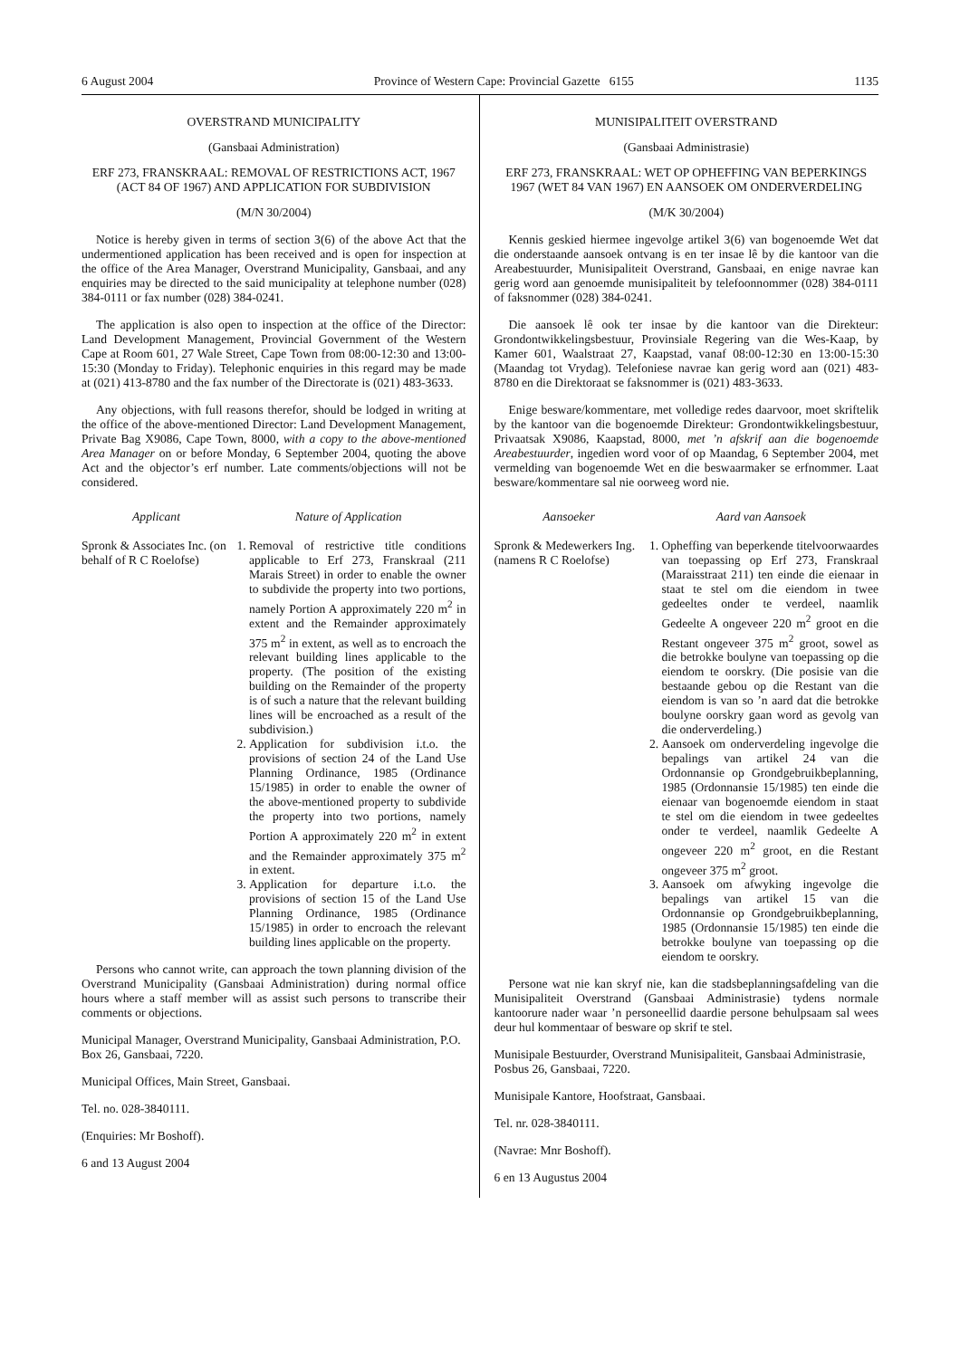6 August 2004 Province of Western Cape: Provincial Gazette 6155 1135
OVERSTRAND MUNICIPALITY
(Gansbaai Administration)
ERF 273, FRANSKRAAL: REMOVAL OF RESTRICTIONS ACT, 1967 (ACT 84 OF 1967) AND APPLICATION FOR SUBDIVISION
(M/N 30/2004)
Notice is hereby given in terms of section 3(6) of the above Act that the undermentioned application has been received and is open for inspection at the office of the Area Manager, Overstrand Municipality, Gansbaai, and any enquiries may be directed to the said municipality at telephone number (028) 384-0111 or fax number (028) 384-0241.
The application is also open to inspection at the office of the Director: Land Development Management, Provincial Government of the Western Cape at Room 601, 27 Wale Street, Cape Town from 08:00-12:30 and 13:00-15:30 (Monday to Friday). Telephonic enquiries in this regard may be made at (021) 413-8780 and the fax number of the Directorate is (021) 483-3633.
Any objections, with full reasons therefor, should be lodged in writing at the office of the above-mentioned Director: Land Development Management, Private Bag X9086, Cape Town, 8000, with a copy to the above-mentioned Area Manager on or before Monday, 6 September 2004, quoting the above Act and the objector’s erf number. Late comments/objections will not be considered.
| Applicant | Nature of Application |
| --- | --- |
| Spronk & Associates Inc. (on behalf of R C Roelofse) | 1. Removal of restrictive title conditions applicable to Erf 273, Franskraal (211 Marais Street) in order to enable the owner to subdivide the property into two portions, namely Portion A approximately 220 m<sup>2</sup> in extent and the Remainder approximately 375 m<sup>2</sup> in extent, as well as to encroach the relevant building lines applicable to the property. (The position of the existing building on the Remainder of the property is of such a nature that the relevant building lines will be encroached as a result of the subdivision.) 2. Application for subdivision i.t.o. the provisions of section 24 of the Land Use Planning Ordinance, 1985 (Ordinance 15/1985) in order to enable the owner of the above-mentioned property to subdivide the property into two portions, namely Portion A approximately 220 m<sup>2</sup> in extent and the Remainder approximately 375 m<sup>2</sup> in extent. 3. Application for departure i.t.o. the provisions of section 15 of the Land Use Planning Ordinance, 1985 (Ordinance 15/1985) in order to encroach the relevant building lines applicable on the property. |
Persons who cannot write, can approach the town planning division of the Overstrand Municipality (Gansbaai Administration) during normal office hours where a staff member will as assist such persons to transcribe their comments or objections.
Municipal Manager, Overstrand Municipality, Gansbaai Administration, P.O. Box 26, Gansbaai, 7220.
Municipal Offices, Main Street, Gansbaai.
Tel. no. 028-3840111.
(Enquiries: Mr Boshoff).
6 and 13 August 2004
MUNISIPALITEIT OVERSTRAND
(Gansbaai Administrasie)
ERF 273, FRANSKRAAL: WET OP OPHEFFING VAN BEPERKINGS 1967 (WET 84 VAN 1967) EN AANSOEK OM ONDERVERDELING
(M/K 30/2004)
Kennis geskied hiermee ingevolge artikel 3(6) van bogenoemde Wet dat die onderstaande aansoek ontvang is en ter insae lê by die kantoor van die Areabestuurder, Munisipaliteit Overstrand, Gansbaai, en enige navrae kan gerig word aan genoemde munisipaliteit by telefoonnommer (028) 384-0111 of faksnommer (028) 384-0241.
Die aansoek lê ook ter insae by die kantoor van die Direkteur: Grondontwikkelingsbestuur, Provinsiale Regering van die Wes-Kaap, by Kamer 601, Waalstraat 27, Kaapstad, vanaf 08:00-12:30 en 13:00-15:30 (Maandag tot Vrydag). Telefoniese navrae kan gerig word aan (021) 483-8780 en die Direktoraat se faksnommer is (021) 483-3633.
Enige besware/kommentare, met volledige redes daarvoor, moet skriftelik by the kantoor van die bogenoemde Direkteur: Grondontwikkelingsbestuur, Privaatsak X9086, Kaapstad, 8000, met ’n afskrif aan die bogenoemde Areabestuurder, ingedien word voor of op Maandag, 6 September 2004, met vermelding van bogenoemde Wet en die beswaarmaker se erfnommer. Laat besware/kommentare sal nie oorweeg word nie.
| Aansoeker | Aard van Aansoek |
| --- | --- |
| Spronk & Medewerkers Ing. (namens R C Roelofse) | 1. Opheffing van beperkende titelvoorwaardes van toepassing op Erf 273, Franskraal (Maraisstraat 211) ten einde die eienaar in staat te stel om die eiendom in twee gedeeltes onder te verdeel, naamlik Gedeelte A ongeveer 220 m<sup>2</sup> groot en die Restant ongeveer 375 m<sup>2</sup> groot, sowel as die betrokke boulyne van toepassing op die eiendom te oorskry. (Die posisie van die bestaande gebou op die Restant van die eiendom is van so ’n aard dat die betrokke boulyne oorskry gaan word as gevolg van die onderverdeling.) 2. Aansoek om onderverdeling ingevolge die bepalings van artikel 24 van die Ordonnansie op Grondgebruikbeplanning, 1985 (Ordonnansie 15/1985) ten einde die eienaar van bogenoemde eiendom in staat te stel om die eiendom in twee gedeeltes onder te verdeel, naamlik Gedeelte A ongeveer 220 m<sup>2</sup> groot, en die Restant ongeveer 375 m<sup>2</sup> groot. 3. Aansoek om afwyking ingevolge die bepalings van artikel 15 van die Ordonnansie op Grondgebruikbeplanning, 1985 (Ordonnansie 15/1985) ten einde die betrokke boulyne van toepassing op die eiendom te oorskry. |
Persone wat nie kan skryf nie, kan die stadsbeplanningsafdeling van die Munisipaliteit Overstrand (Gansbaai Administrasie) tydens normale kantoorure nader waar ’n personeellid daardie persone behulpsaam sal wees deur hul kommentaar of besware op skrif te stel.
Munisipale Bestuurder, Overstrand Munisipaliteit, Gansbaai Administrasie, Posbus 26, Gansbaai, 7220.
Munisipale Kantore, Hoofstraat, Gansbaai.
Tel. nr. 028-3840111.
(Navrae: Mnr Boshoff).
6 en 13 Augustus 2004